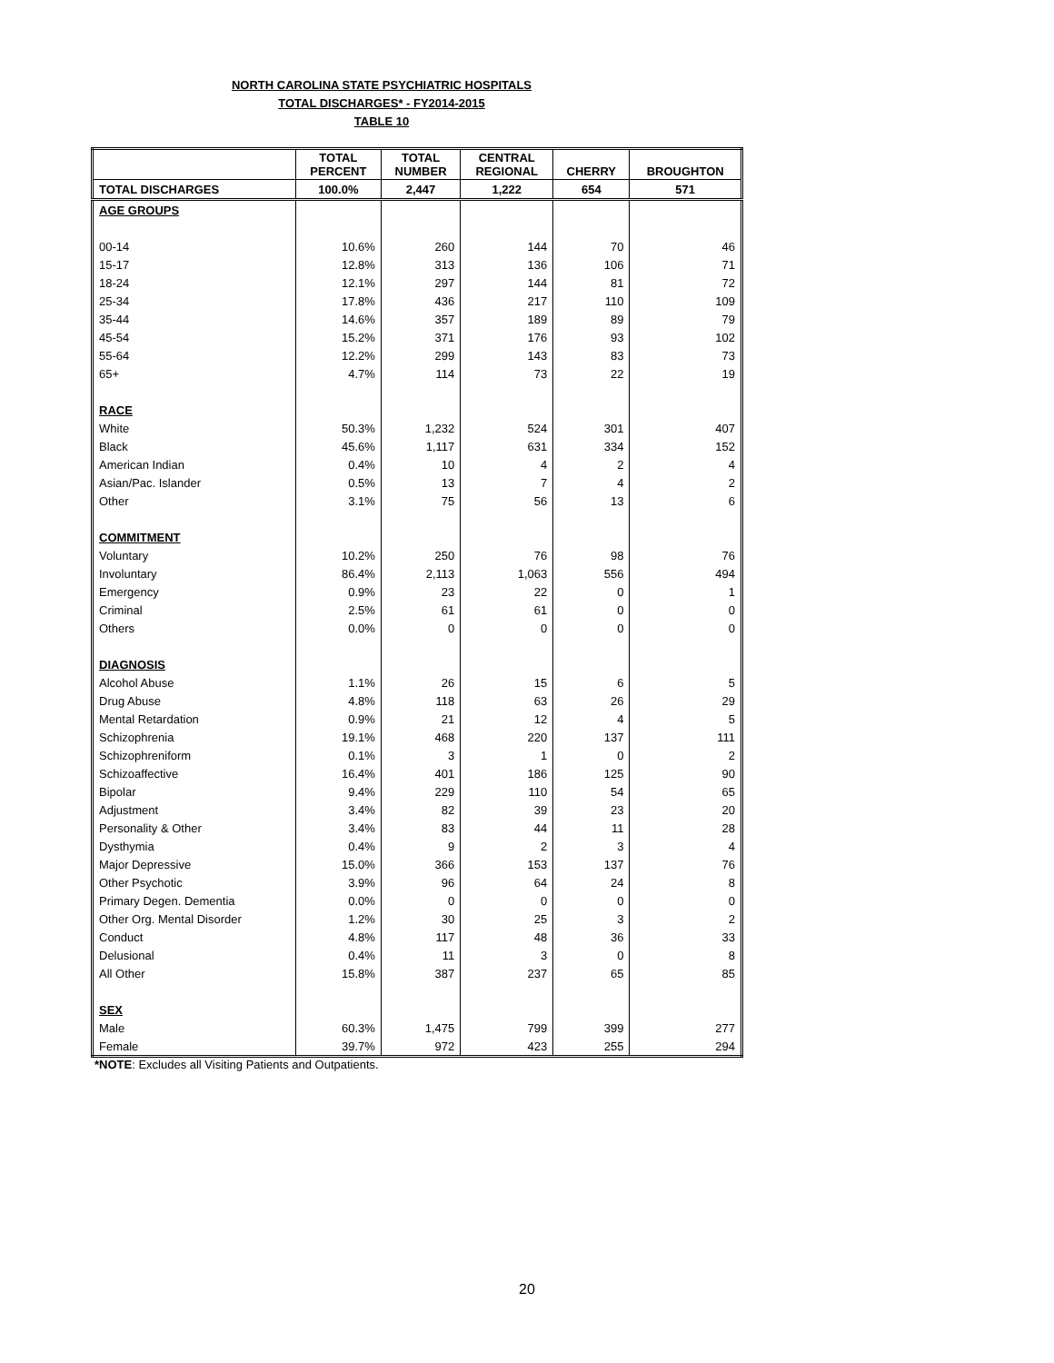NORTH CAROLINA STATE PSYCHIATRIC HOSPITALS
TOTAL DISCHARGES* - FY2014-2015
TABLE 10
| | TOTAL PERCENT | TOTAL NUMBER | CENTRAL REGIONAL | CHERRY | BROUGHTON |
| --- | --- | --- | --- | --- | --- |
| TOTAL DISCHARGES | 100.0% | 2,447 | 1,222 | 654 | 571 |
| AGE GROUPS | | | | | |
| 00-14 | 10.6% | 260 | 144 | 70 | 46 |
| 15-17 | 12.8% | 313 | 136 | 106 | 71 |
| 18-24 | 12.1% | 297 | 144 | 81 | 72 |
| 25-34 | 17.8% | 436 | 217 | 110 | 109 |
| 35-44 | 14.6% | 357 | 189 | 89 | 79 |
| 45-54 | 15.2% | 371 | 176 | 93 | 102 |
| 55-64 | 12.2% | 299 | 143 | 83 | 73 |
| 65+ | 4.7% | 114 | 73 | 22 | 19 |
| RACE | | | | | |
| White | 50.3% | 1,232 | 524 | 301 | 407 |
| Black | 45.6% | 1,117 | 631 | 334 | 152 |
| American Indian | 0.4% | 10 | 4 | 2 | 4 |
| Asian/Pac. Islander | 0.5% | 13 | 7 | 4 | 2 |
| Other | 3.1% | 75 | 56 | 13 | 6 |
| COMMITMENT | | | | | |
| Voluntary | 10.2% | 250 | 76 | 98 | 76 |
| Involuntary | 86.4% | 2,113 | 1,063 | 556 | 494 |
| Emergency | 0.9% | 23 | 22 | 0 | 1 |
| Criminal | 2.5% | 61 | 61 | 0 | 0 |
| Others | 0.0% | 0 | 0 | 0 | 0 |
| DIAGNOSIS | | | | | |
| Alcohol Abuse | 1.1% | 26 | 15 | 6 | 5 |
| Drug Abuse | 4.8% | 118 | 63 | 26 | 29 |
| Mental Retardation | 0.9% | 21 | 12 | 4 | 5 |
| Schizophrenia | 19.1% | 468 | 220 | 137 | 111 |
| Schizophreniform | 0.1% | 3 | 1 | 0 | 2 |
| Schizoaffective | 16.4% | 401 | 186 | 125 | 90 |
| Bipolar | 9.4% | 229 | 110 | 54 | 65 |
| Adjustment | 3.4% | 82 | 39 | 23 | 20 |
| Personality & Other | 3.4% | 83 | 44 | 11 | 28 |
| Dysthymia | 0.4% | 9 | 2 | 3 | 4 |
| Major Depressive | 15.0% | 366 | 153 | 137 | 76 |
| Other Psychotic | 3.9% | 96 | 64 | 24 | 8 |
| Primary Degen. Dementia | 0.0% | 0 | 0 | 0 | 0 |
| Other Org. Mental Disorder | 1.2% | 30 | 25 | 3 | 2 |
| Conduct | 4.8% | 117 | 48 | 36 | 33 |
| Delusional | 0.4% | 11 | 3 | 0 | 8 |
| All Other | 15.8% | 387 | 237 | 65 | 85 |
| SEX | | | | | |
| Male | 60.3% | 1,475 | 799 | 399 | 277 |
| Female | 39.7% | 972 | 423 | 255 | 294 |
*NOTE: Excludes all Visiting Patients and Outpatients.
20